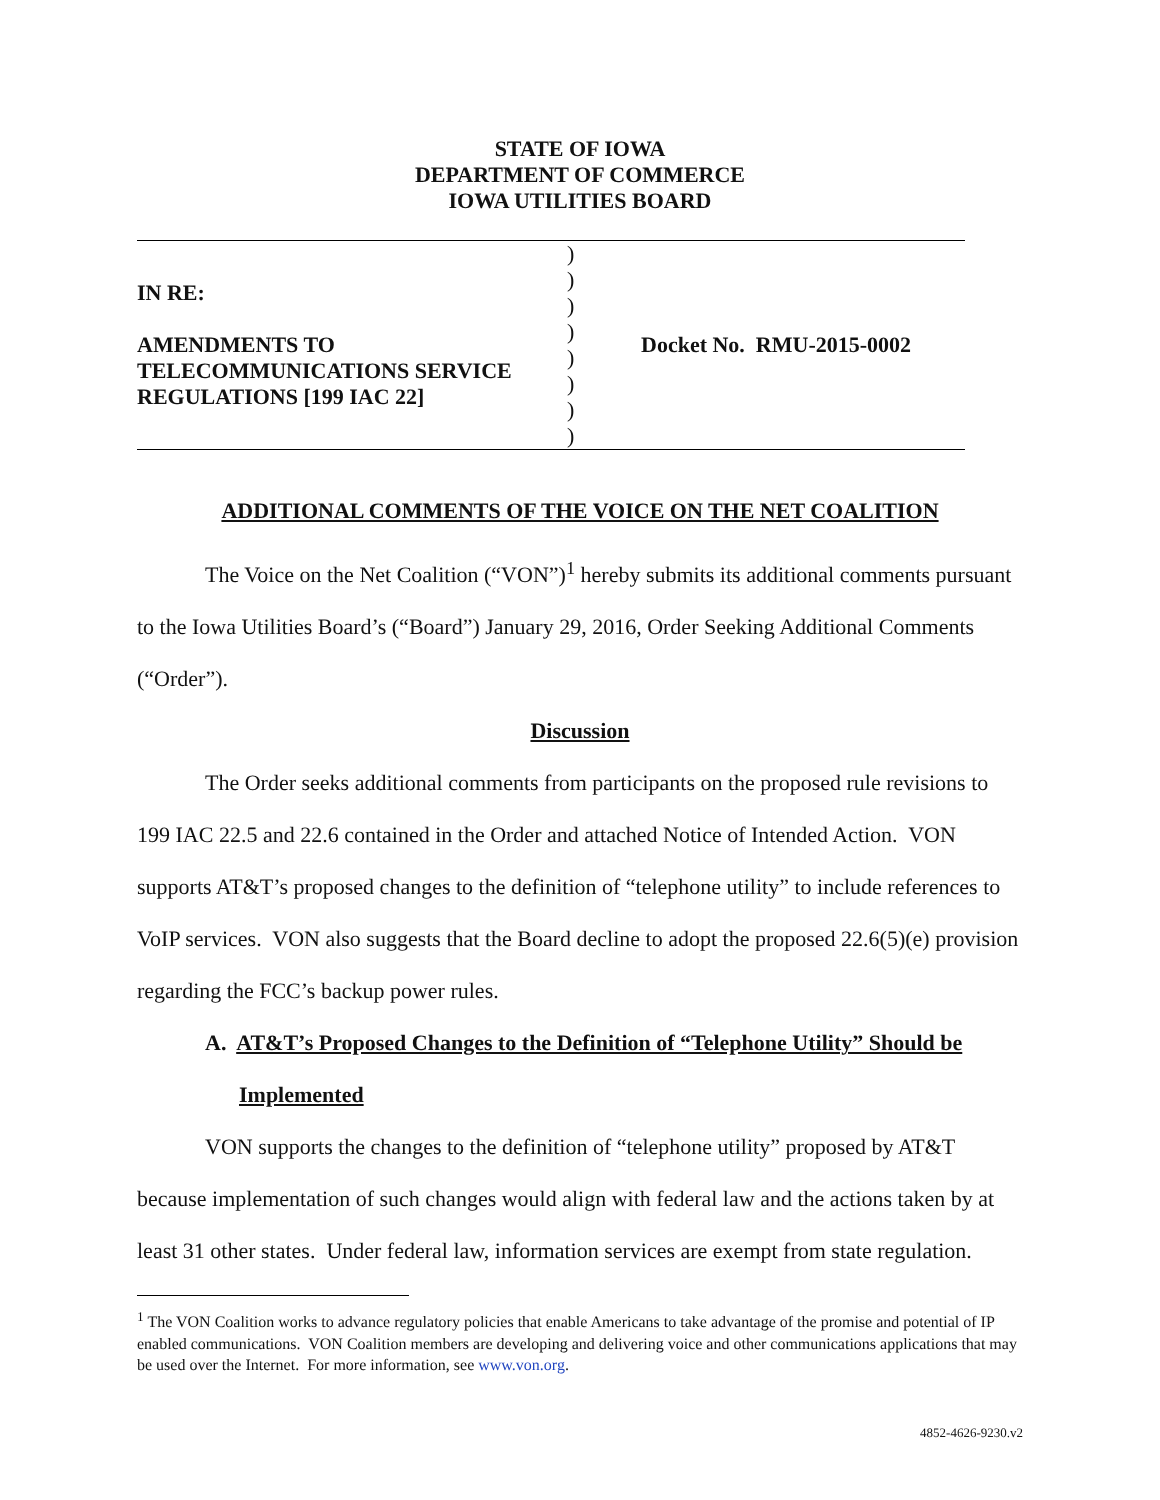STATE OF IOWA
DEPARTMENT OF COMMERCE
IOWA UTILITIES BOARD
| IN RE: AMENDMENTS TO TELECOMMUNICATIONS SERVICE REGULATIONS [199 IAC 22] | ) ) ) ) ) ) ) ) | Docket No. RMU-2015-0002 |
ADDITIONAL COMMENTS OF THE VOICE ON THE NET COALITION
The Voice on the Net Coalition (“VON”)<sup>1</sup> hereby submits its additional comments pursuant to the Iowa Utilities Board’s (“Board”) January 29, 2016, Order Seeking Additional Comments (“Order”).
Discussion
The Order seeks additional comments from participants on the proposed rule revisions to 199 IAC 22.5 and 22.6 contained in the Order and attached Notice of Intended Action. VON supports AT&T’s proposed changes to the definition of “telephone utility” to include references to VoIP services. VON also suggests that the Board decline to adopt the proposed 22.6(5)(e) provision regarding the FCC’s backup power rules.
A. AT&T’s Proposed Changes to the Definition of “Telephone Utility” Should be
Implemented
VON supports the changes to the definition of “telephone utility” proposed by AT&T because implementation of such changes would align with federal law and the actions taken by at least 31 other states. Under federal law, information services are exempt from state regulation.
<sup>1</sup> The VON Coalition works to advance regulatory policies that enable Americans to take advantage of the promise and potential of IP enabled communications. VON Coalition members are developing and delivering voice and other communications applications that may be used over the Internet. For more information, see www.von.org.
4852-4626-9230.v2